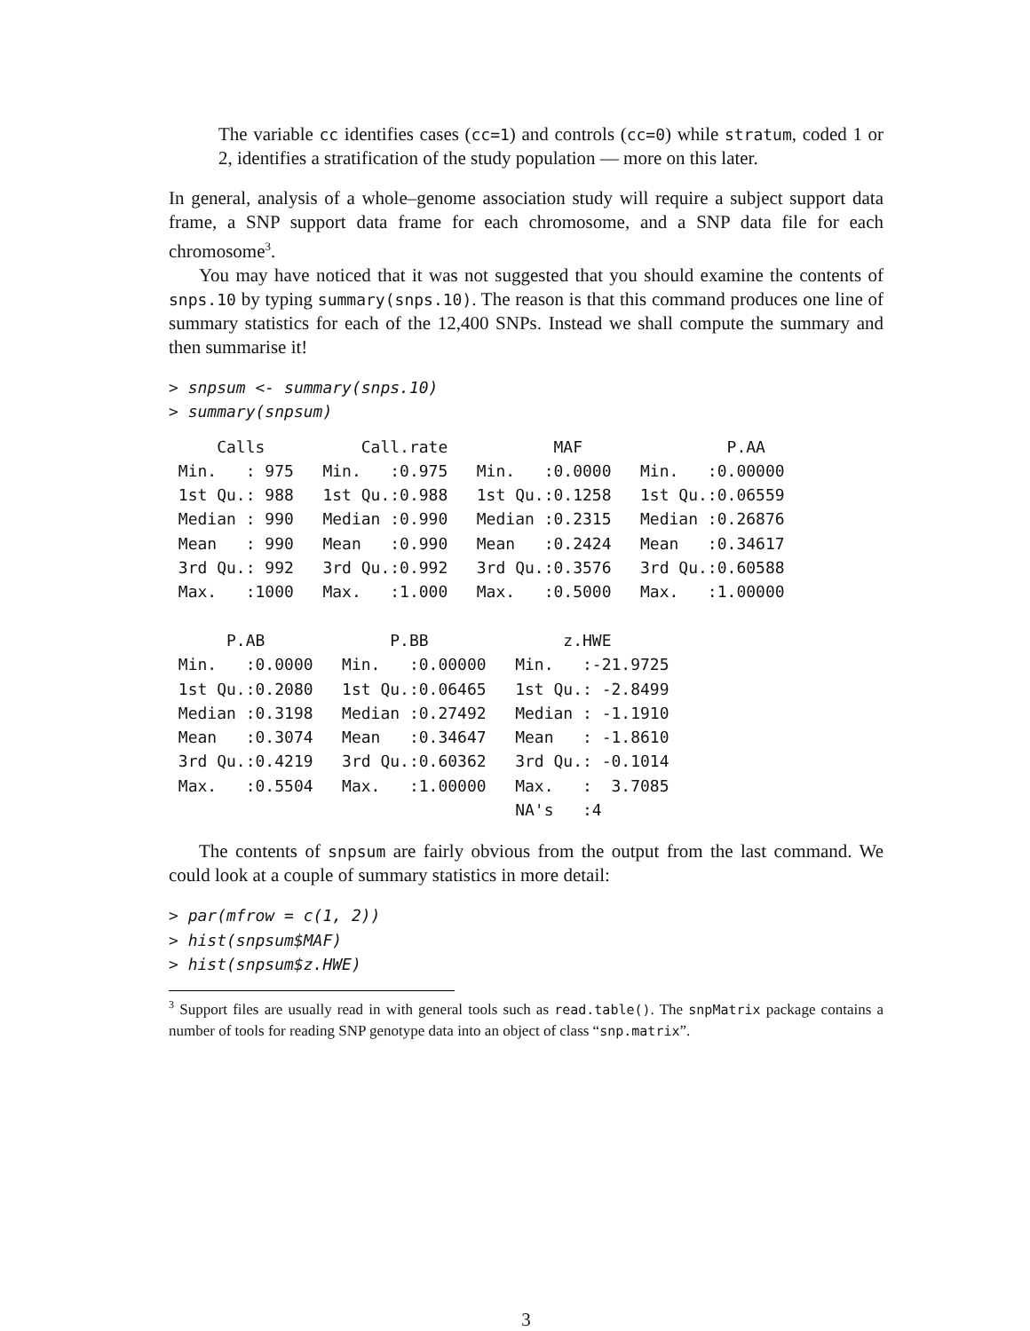The variable cc identifies cases (cc=1) and controls (cc=0) while stratum, coded 1 or 2, identifies a stratification of the study population — more on this later.
In general, analysis of a whole–genome association study will require a subject support data frame, a SNP support data frame for each chromosome, and a SNP data file for each chromosome<sup>3</sup>.
You may have noticed that it was not suggested that you should examine the contents of snps.10 by typing summary(snps.10). The reason is that this command produces one line of summary statistics for each of the 12,400 SNPs. Instead we shall compute the summary and then summarise it!
> snpsum <- summary(snps.10)
> summary(snpsum)
     Calls          Call.rate           MAF               P.AA
 Min.   : 975   Min.   :0.975   Min.   :0.0000   Min.   :0.00000
 1st Qu.: 988   1st Qu.:0.988   1st Qu.:0.1258   1st Qu.:0.06559
 Median : 990   Median :0.990   Median :0.2315   Median :0.26876
 Mean   : 990   Mean   :0.990   Mean   :0.2424   Mean   :0.34617
 3rd Qu.: 992   3rd Qu.:0.992   3rd Qu.:0.3576   3rd Qu.:0.60588
 Max.   :1000   Max.   :1.000   Max.   :0.5000   Max.   :1.00000

      P.AB             P.BB              z.HWE
 Min.   :0.0000   Min.   :0.00000   Min.   :-21.9725
 1st Qu.:0.2080   1st Qu.:0.06465   1st Qu.: -2.8499
 Median :0.3198   Median :0.27492   Median : -1.1910
 Mean   :0.3074   Mean   :0.34647   Mean   : -1.8610
 3rd Qu.:0.4219   3rd Qu.:0.60362   3rd Qu.: -0.1014
 Max.   :0.5504   Max.   :1.00000   Max.   :  3.7085
                                    NA's   :4
The contents of snpsum are fairly obvious from the output from the last command. We could look at a couple of summary statistics in more detail:
> par(mfrow = c(1, 2))
> hist(snpsum$MAF)
> hist(snpsum$z.HWE)
<sup>3</sup> Support files are usually read in with general tools such as read.table(). The snpMatrix package contains a number of tools for reading SNP genotype data into an object of class “snp.matrix”.
3